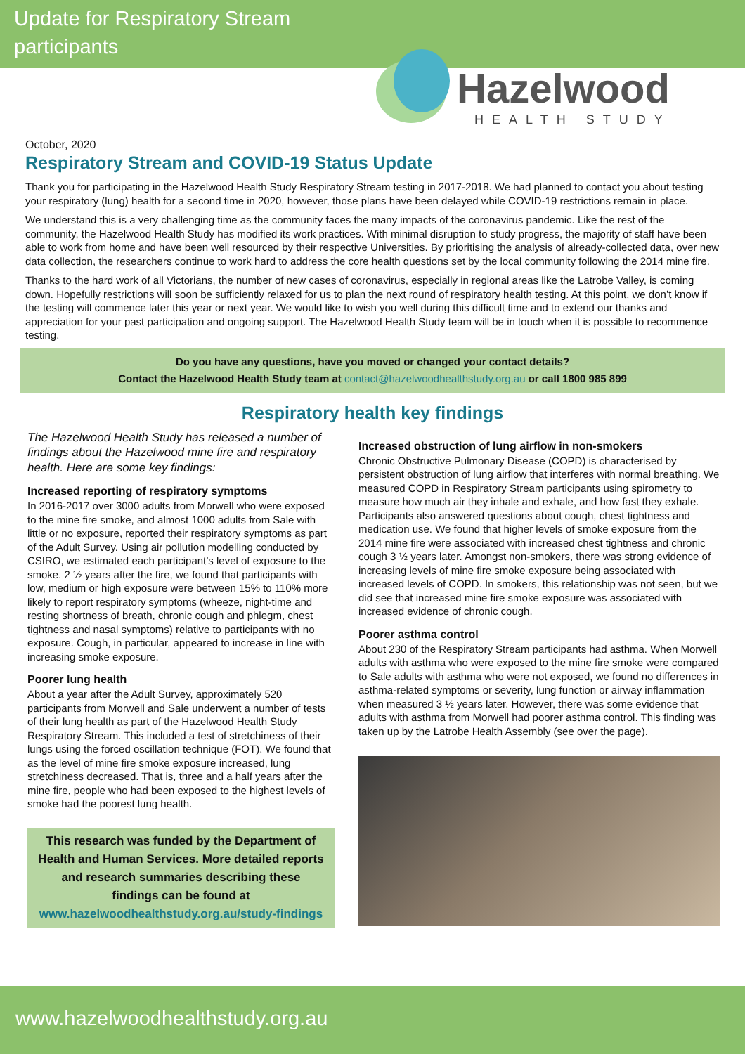Update for Respiratory Stream
participants
Hazelwood
HEALTH STUDY
October, 2020
Respiratory Stream and COVID-19 Status Update
Thank you for participating in the Hazelwood Health Study Respiratory Stream testing in 2017-2018. We had planned to contact you about testing your respiratory (lung) health for a second time in 2020, however, those plans have been delayed while COVID-19 restrictions remain in place.
We understand this is a very challenging time as the community faces the many impacts of the coronavirus pandemic. Like the rest of the community, the Hazelwood Health Study has modified its work practices. With minimal disruption to study progress, the majority of staff have been able to work from home and have been well resourced by their respective Universities. By prioritising the analysis of already-collected data, over new data collection, the researchers continue to work hard to address the core health questions set by the local community following the 2014 mine fire.
Thanks to the hard work of all Victorians, the number of new cases of coronavirus, especially in regional areas like the Latrobe Valley, is coming down. Hopefully restrictions will soon be sufficiently relaxed for us to plan the next round of respiratory health testing. At this point, we don’t know if the testing will commence later this year or next year. We would like to wish you well during this difficult time and to extend our thanks and appreciation for your past participation and ongoing support. The Hazelwood Health Study team will be in touch when it is possible to recommence testing.
Do you have any questions, have you moved or changed your contact details?
Contact the Hazelwood Health Study team at contact@hazelwoodhealthstudy.org.au or call 1800 985 899
Respiratory health key findings
The Hazelwood Health Study has released a number of findings about the Hazelwood mine fire and respiratory health. Here are some key findings:
Increased reporting of respiratory symptoms
In 2016-2017 over 3000 adults from Morwell who were exposed to the mine fire smoke, and almost 1000 adults from Sale with little or no exposure, reported their respiratory symptoms as part of the Adult Survey. Using air pollution modelling conducted by CSIRO, we estimated each participant’s level of exposure to the smoke. 2 ½ years after the fire, we found that participants with low, medium or high exposure were between 15% to 110% more likely to report respiratory symptoms (wheeze, night-time and resting shortness of breath, chronic cough and phlegm, chest tightness and nasal symptoms) relative to participants with no exposure. Cough, in particular, appeared to increase in line with increasing smoke exposure.
Poorer lung health
About a year after the Adult Survey, approximately 520 participants from Morwell and Sale underwent a number of tests of their lung health as part of the Hazelwood Health Study Respiratory Stream. This included a test of stretchiness of their lungs using the forced oscillation technique (FOT). We found that as the level of mine fire smoke exposure increased, lung stretchiness decreased. That is, three and a half years after the mine fire, people who had been exposed to the highest levels of smoke had the poorest lung health.
This research was funded by the Department of Health and Human Services. More detailed reports and research summaries describing these findings can be found at www.hazelwoodhealthstudy.org.au/study-findings
Increased obstruction of lung airflow in non-smokers
Chronic Obstructive Pulmonary Disease (COPD) is characterised by persistent obstruction of lung airflow that interferes with normal breathing. We measured COPD in Respiratory Stream participants using spirometry to measure how much air they inhale and exhale, and how fast they exhale. Participants also answered questions about cough, chest tightness and medication use. We found that higher levels of smoke exposure from the 2014 mine fire were associated with increased chest tightness and chronic cough 3 ½ years later. Amongst non-smokers, there was strong evidence of increasing levels of mine fire smoke exposure being associated with increased levels of COPD. In smokers, this relationship was not seen, but we did see that increased mine fire smoke exposure was associated with increased evidence of chronic cough.
Poorer asthma control
About 230 of the Respiratory Stream participants had asthma. When Morwell adults with asthma who were exposed to the mine fire smoke were compared to Sale adults with asthma who were not exposed, we found no differences in asthma-related symptoms or severity, lung function or airway inflammation when measured 3 ½ years later. However, there was some evidence that adults with asthma from Morwell had poorer asthma control. This finding was taken up by the Latrobe Health Assembly (see over the page).
www.hazelwoodhealthstudy.org.au